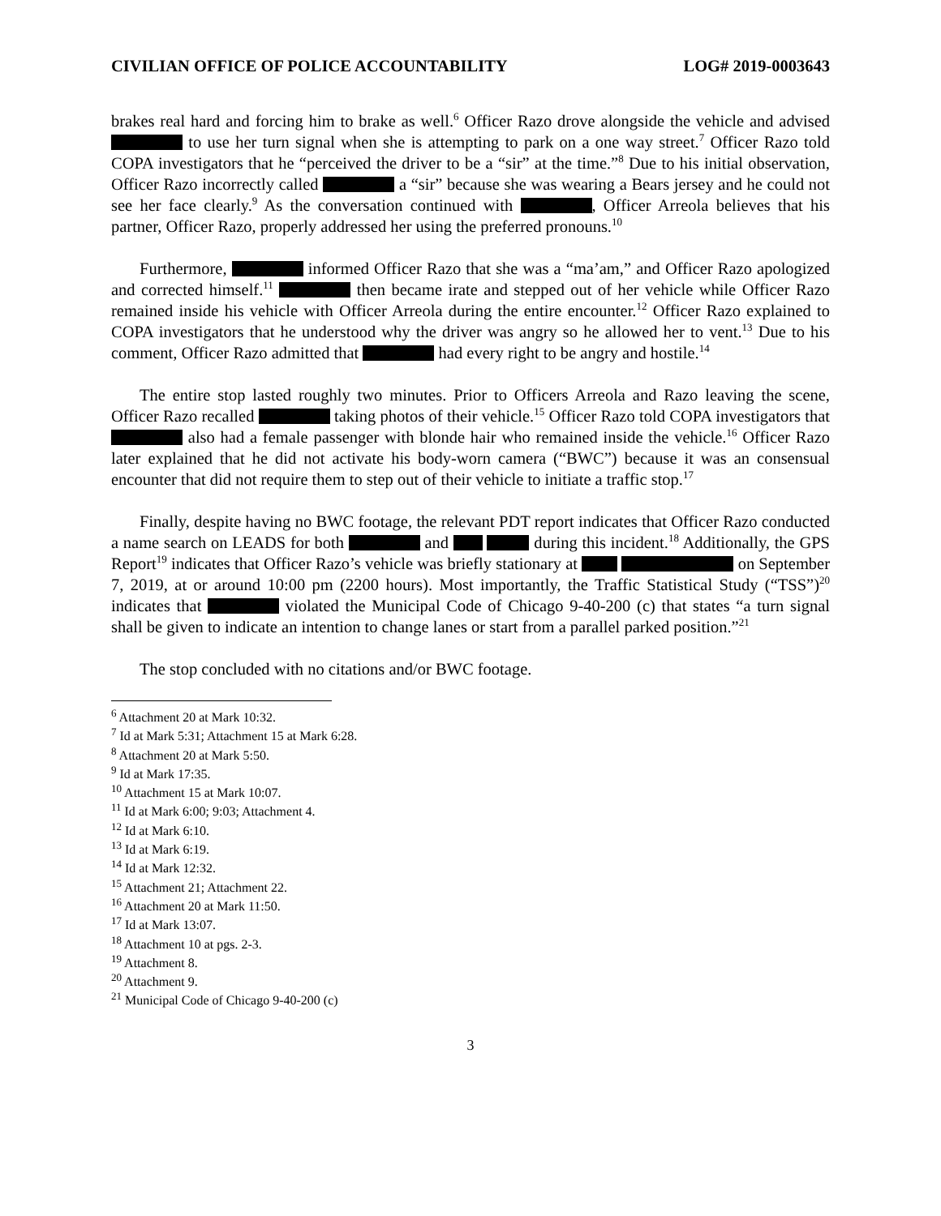CIVILIAN OFFICE OF POLICE ACCOUNTABILITY LOG# 2019-0003643
brakes real hard and forcing him to brake as well.<sup>6</sup> Officer Razo drove alongside the vehicle and advised to use her turn signal when she is attempting to park on a one way street.<sup>7</sup> Officer Razo told COPA investigators that he “perceived the driver to be a “sir” at the time.”<sup>8</sup> Due to his initial observation, Officer Razo incorrectly called a “sir” because she was wearing a Bears jersey and he could not see her face clearly.<sup>9</sup> As the conversation continued with , Officer Arreola believes that his partner, Officer Razo, properly addressed her using the preferred pronouns.<sup>10</sup>
Furthermore, informed Officer Razo that she was a “ma’am,” and Officer Razo apologized and corrected himself.<sup>11</sup> then became irate and stepped out of her vehicle while Officer Razo remained inside his vehicle with Officer Arreola during the entire encounter.<sup>12</sup> Officer Razo explained to COPA investigators that he understood why the driver was angry so he allowed her to vent.<sup>13</sup> Due to his comment, Officer Razo admitted that had every right to be angry and hostile.<sup>14</sup>
The entire stop lasted roughly two minutes. Prior to Officers Arreola and Razo leaving the scene, Officer Razo recalled taking photos of their vehicle.<sup>15</sup> Officer Razo told COPA investigators that also had a female passenger with blonde hair who remained inside the vehicle.<sup>16</sup> Officer Razo later explained that he did not activate his body-worn camera (“BWC”) because it was an consensual encounter that did not require them to step out of their vehicle to initiate a traffic stop.<sup>17</sup>
Finally, despite having no BWC footage, the relevant PDT report indicates that Officer Razo conducted a name search on LEADS for both and during this incident.<sup>18</sup> Additionally, the GPS Report<sup>19</sup> indicates that Officer Razo’s vehicle was briefly stationary at on September 7, 2019, at or around 10:00 pm (2200 hours). Most importantly, the Traffic Statistical Study (“TSS”)<sup>20</sup> indicates that violated the Municipal Code of Chicago 9-40-200 (c) that states “a turn signal shall be given to indicate an intention to change lanes or start from a parallel parked position.”<sup>21</sup>
The stop concluded with no citations and/or BWC footage.
<sup>6</sup> Attachment 20 at Mark 10:32.
<sup>7</sup> Id at Mark 5:31; Attachment 15 at Mark 6:28.
<sup>8</sup> Attachment 20 at Mark 5:50.
<sup>9</sup> Id at Mark 17:35.
<sup>10</sup> Attachment 15 at Mark 10:07.
<sup>11</sup> Id at Mark 6:00; 9:03; Attachment 4.
<sup>12</sup> Id at Mark 6:10.
<sup>13</sup> Id at Mark 6:19.
<sup>14</sup> Id at Mark 12:32.
<sup>15</sup> Attachment 21; Attachment 22.
<sup>16</sup> Attachment 20 at Mark 11:50.
<sup>17</sup> Id at Mark 13:07.
<sup>18</sup> Attachment 10 at pgs. 2-3.
<sup>19</sup> Attachment 8.
<sup>20</sup> Attachment 9.
<sup>21</sup> Municipal Code of Chicago 9-40-200 (c)
3